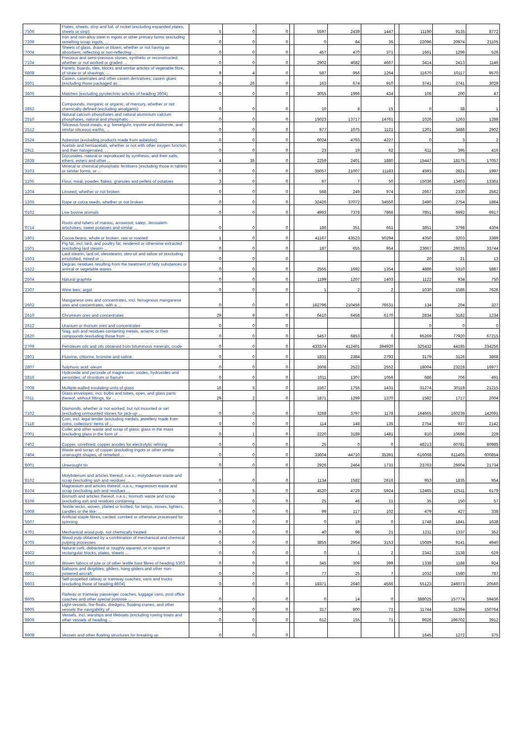| '7506 | Plates, sheets, strip and foil, of nickel (excluding expanded plates, sheets or strip) | 5 | 0 | 0 | | 5597 | 2439 | 1447 | | 11190 | 9135 | 8772 |
| '7206 | Iron and non-alloy steel in ingots or other primary forms (excluding remelting scrap ingots, ... | 0 | 0 | 0 | | 0 | 84 | 35 | | 22096 | 20974 | 21105 |
| '7004 | Sheets of glass, drawn or blown, whether or not having an absorbent, reflecting or non-reflecting ... | 0 | 0 | 0 | | 457 | 470 | 371 | | 1661 | 1299 | 526 |
| '7104 | Precious and semi-precious stones, synthetic or reconstructed, whether or not worked or graded ... | 0 | 0 | 0 | | 2902 | 4682 | 4667 | | 3414 | 2413 | 1146 |
| '6808 | Panels, boards, tiles, blocks and similar articles of vegetable fibre, of straw or of shavings, ... | 9 | 4 | 0 | | 587 | 956 | 1264 | | 11670 | 10117 | 9570 |
| '3501 | Casein, caseinates and other casein derivatives; casein glues (excluding those packaged as ... | 0 | 26 | 0 | | 163 | 674 | 910 | | 3741 | 2741 | 3029 |
| '3605 | Matches (excluding pyrotechnic articles of heading 3604) | 0 | 0 | 0 | | 3055 | 1996 | 434 | | 108 | 200 | 47 |
| '2852 | Compounds, inorganic or organic, of mercury, whether or not chemically defined (excluding amalgams) | 0 | 0 | 0 | | 10 | 8 | 15 | | 0 | 38 | 1 |
| '2510 | Natural calcium phosphates and natural aluminium calcium phosphates, natural and phosphatic ... | 0 | 0 | 0 | | 15023 | 13717 | 14761 | | 1026 | 1263 | 1288 |
| '2512 | Siliceous fossil meals, e.g. kieselguhr, tripolite and diatomite, and similar siliceous earths, ... | 0 | 0 | 0 | | 977 | 1075 | 1121 | | 1201 | 3486 | 2902 |
| '2524 | Asbestos (excluding products made from asbestos) | 0 | 0 | 0 | | 6024 | 4793 | 4227 | | 0 | 3 | 2 |
| '2911 | Acetals and hemiacetals, whether or not with other oxygen function, and their halogenated, ... | 0 | 0 | 0 | | 23 | 19 | 62 | | 611 | 395 | 416 |
| '2938 | Glycosides, natural or reproduced by synthesis, and their salts, ethers, esters and other ... | 4 | 35 | 0 | | 2259 | 2401 | 1880 | | 15447 | 18175 | 17057 |
| '3103 | Mineral or chemical phosphatic fertilisers (excluding those in tablets or similar forms, or ... | 0 | 0 | 0 | | 35057 | 21007 | 11183 | | 4593 | 2821 | 1997 |
| '1105 | Flour, meal, powder, flakes, granules and pellets of potatoes | 3 | 0 | 0 | | 67 | 7 | 50 | | 15036 | 13403 | 13361 |
| '1204 | Linseed, whether or not broken | 0 | 0 | 0 | | 568 | 249 | 974 | | 2667 | 2330 | 2562 |
| '1205 | Rape or colza seeds, whether or not broken | 0 | 0 | 0 | | 32426 | 37072 | 34550 | | 2490 | 2754 | 1864 |
| '0102 | Live bovine animals | 0 | 0 | 0 | | 4993 | 7378 | 7866 | | 7851 | 6992 | 6917 |
| '0714 | Roots and tubers of manioc, arrowroot, salep, Jerusalem artichokes, sweet potatoes and similar ... | 0 | 0 | 0 | | 186 | 351 | 661 | | 3851 | 3798 | 4304 |
| '1801 | Cocoa beans, whole or broken, raw or roasted | 1 | 0 | 0 | | 41167 | 43523 | 50294 | | 4350 | 3203 | 3389 |
| '1501 | Pig fat, incl. lard, and poultry fat, rendered or otherwise extracted (excluding lard stearin ... | 0 | 0 | 0 | | 187 | 655 | 954 | | 23667 | 26035 | 33744 |
| '1503 | Lard stearin, lard oil, oleostearin, oleo-oil and tallow oil (excluding emulsified, mixed or ... | 0 | 0 | 0 | | | | | | 20 | 21 | 13 |
| '1522 | Degras; residues resulting from the treatment of fatty substances or animal or vegetable waxes | 0 | 0 | 0 | | 2555 | 1692 | 1354 | | 4886 | 5310 | 5887 |
| '2504 | Natural graphite | 0 | 0 | 0 | | 1199 | 1207 | 1403 | | 1122 | 934 | 750 |
| '2307 | Wine lees; argol | 0 | 0 | 0 | | 1 | 2 | 2 | | 1030 | 1586 | 7626 |
| '2602 | Manganese ores and concentrates, incl. ferruginous manganese ores and concentrates, with a ... | 0 | 0 | 0 | | 182796 | 210456 | 76531 | | 134 | 204 | 327 |
| '2610 | Chromium ores and concentrates | 29 | 9 | 0 | | 6410 | 6458 | 6170 | | 2834 | 3182 | 1234 |
| '2612 | Uranium or thorium ores and concentrates | 0 | 0 | 0 | | | | | | 0 | 0 | 0 |
| '2620 | Slag, ash and residues containing metals, arsenic or their compounds (excluding those from ... | 0 | 0 | 0 | | 5457 | 6853 | 0 | | 95269 | 77920 | 67215 |
| '2709 | Petroleum oils and oils obtained from bituminous minerals, crude | 0 | 0 | 0 | | 433374 | 412401 | 394920 | | 325432 | 44185 | 234256 |
| '2801 | Fluorine, chlorine, bromine and iodine | 0 | 0 | 0 | | 1831 | 2384 | 2793 | | 3179 | 3126 | 3868 |
| '2807 | Sulphuric acid; oleum | 0 | 0 | 0 | | 2608 | 2522 | 2552 | | 18004 | 23228 | 16977 |
| '2816 | Hydroxide and peroxide of magnesium; oxides, hydroxides and peroxides, of strontium or barium | 0 | 0 | 0 | | 1011 | 1307 | 1056 | | 686 | 706 | 491 |
| '7008 | Multiple-walled insulating units of glass | 16 | 5 | 0 | | 1567 | 1755 | 1431 | | 31274 | 30119 | 21215 |
| '7011 | Glass envelopes, incl. bulbs and tubes, open, and glass parts thereof, without fittings, for ... | 29 | 2 | 0 | | 1871 | 1299 | 1370 | | 1582 | 1717 | 2004 |
| '7102 | Diamonds, whether or not worked, but not mounted or set (excluding unmounted stones for pick-up ... | 0 | 0 | 0 | | 3268 | 3797 | 1178 | | 164665 | 160239 | 142091 |
| '7118 | Coin, incl. legal tender (excluding medals, jewellery made from coins, collectors' items of ... | 0 | 0 | 0 | | 114 | 148 | 135 | | 2754 | 937 | 2142 |
| '7001 | Cullet and other waste and scrap of glass; glass in the mass (excluding glass in the form of ... | 0 | 1 | 0 | | 2220 | 3189 | 1481 | | 810 | 10696 | 229 |
| '7402 | Copper, unrefined; copper anodes for electrolytic refining | 0 | 0 | 0 | | 25 | 0 | 0 | | 48213 | 60781 | 80985 |
| '7404 | Waste and scrap, of copper (excluding ingots or other similar unwrought shapes, of remelted ... | 0 | 0 | 0 | | 33604 | 44710 | 35391 | | 616068 | 611405 | 600854 |
| '8001 | Unwrought tin | 0 | 0 | 0 | | 2926 | 2464 | 1731 | | 23763 | 26604 | 21734 |
| '8102 | Molybdenum and articles thereof, n.e.s.; molybdenum waste and scrap (excluding ash and residues ... | 0 | 0 | 0 | | 1134 | 1582 | 2616 | | 953 | 1835 | 954 |
| '8104 | Magnesium and articles thereof, n.e.s.; magnesium waste and scrap (excluding ash and residues ... | 0 | 5 | 0 | | 4520 | 4729 | 5924 | | 12465 | 12511 | 6179 |
| '8106 | Bismuth and articles thereof, n.e.s.; bismuth waste and scrap (excluding ash and residues containing ... | 0 | 0 | 0 | | 25 | 46 | 21 | | 35 | 150 | 57 |
| '5908 | Textile wicks, woven, plaited or knitted, for lamps, stoves, lighters, candles or the like; ... | 0 | 0 | 0 | | 99 | 117 | 102 | | 479 | 427 | 338 |
| '5507 | Artificial staple fibres, carded, combed or otherwise processed for spinning | 0 | 0 | 0 | | 0 | 19 | 0 | | 1748 | 1841 | 1638 |
| '4701 | Mechanical wood pulp, not chemically treated | 0 | 0 | 0 | | 40 | 98 | 21 | | 1211 | 1337 | 352 |
| '4705 | Wood pulp obtained by a combination of mechanical and chemical pulping processes | 0 | 0 | 0 | | 3855 | 2954 | 3153 | | 15089 | 9141 | 4940 |
| '4502 | Natural cork, debacked or roughly squared, or in square or rectangular blocks, plates, sheets ... | 0 | 0 | 0 | | 0 | 1 | 2 | | 2342 | 2138 | 629 |
| '5310 | Woven fabrics of jute or of other textile bast fibres of heading 5303 | 0 | 0 | 0 | | 345 | 309 | 399 | | 1338 | 1188 | 924 |
| '8801 | Balloons and dirigibles; gliders, hang gliders and other non-powered aircraft | 0 | 0 | 0 | | 77 | 25 | 7 | | 1032 | 1580 | 787 |
| '8603 | Self-propelled railway or tramway coaches, vans and trucks (excluding those of heading 8604) | 0 | 0 | 0 | | 18371 | 2640 | 4566 | | 55123 | 246073 | 20560 |
| '8605 | Railway or tramway passenger coaches, luggage vans, post office coaches and other special purpose ... | 0 | 0 | 0 | | 0 | 14 | 0 | | 388025 | 157774 | 59436 |
| '8905 | Light-vessels, fire-floats, dredgers, floating cranes, and other vessels the navigability of ... | 0 | 0 | 0 | | 317 | 800 | 71 | | 11744 | 31394 | 150764 |
| '8906 | Vessels, incl. warships and lifeboats (excluding rowing boats and other vessels of heading ... | 0 | 0 | 0 | | 612 | 155 | 71 | | 9626 | 196702 | 3912 |
| '8908 | Vessels and other floating structures for breaking up | 0 | 0 | 0 | | | | | | 1645 | 1272 | 375 |